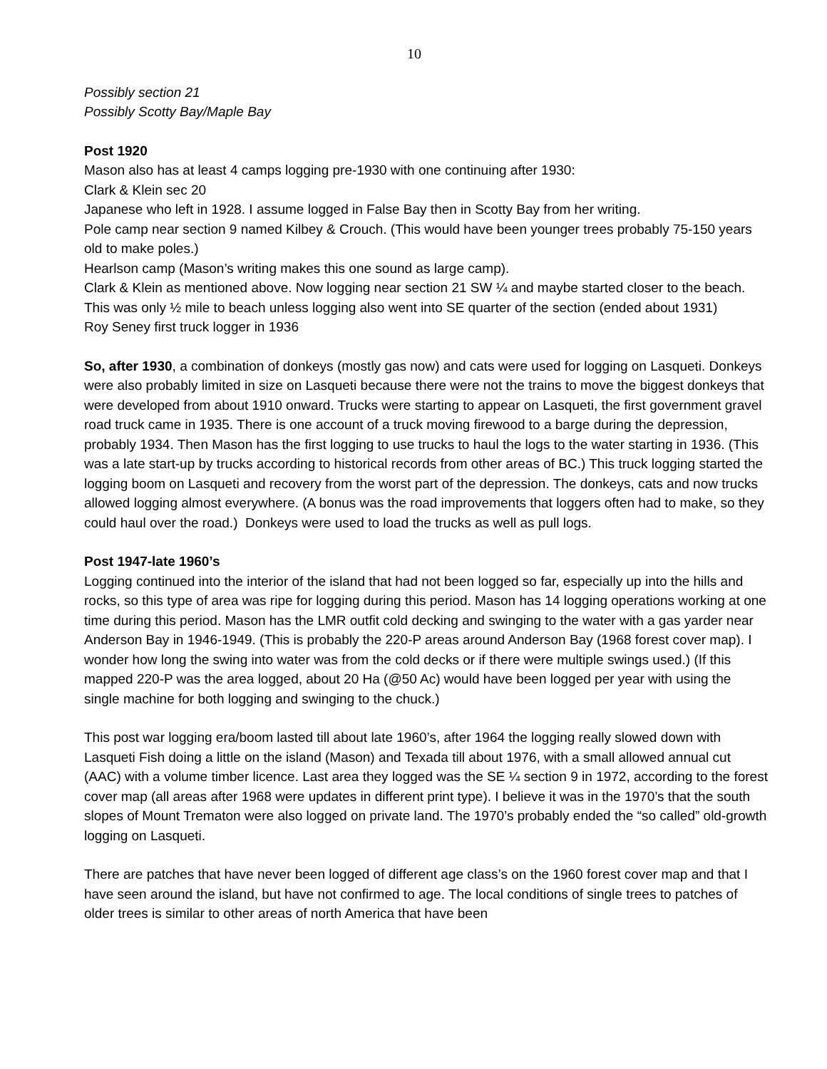10
Possibly section 21
Possibly Scotty Bay/Maple Bay
Post 1920
Mason also has at least 4 camps logging pre-1930 with one continuing after 1930:
Clark & Klein sec 20
Japanese who left in 1928. I assume logged in False Bay then in Scotty Bay from her writing.
Pole camp near section 9 named Kilbey & Crouch. (This would have been younger trees probably 75-150 years old to make poles.)
Hearlson camp (Mason’s writing makes this one sound as large camp).
Clark & Klein as mentioned above. Now logging near section 21 SW ¼ and maybe started closer to the beach. This was only ½ mile to beach unless logging also went into SE quarter of the section (ended about 1931)
Roy Seney first truck logger in 1936
So, after 1930, a combination of donkeys (mostly gas now) and cats were used for logging on Lasqueti. Donkeys were also probably limited in size on Lasqueti because there were not the trains to move the biggest donkeys that were developed from about 1910 onward. Trucks were starting to appear on Lasqueti, the first government gravel road truck came in 1935. There is one account of a truck moving firewood to a barge during the depression, probably 1934. Then Mason has the first logging to use trucks to haul the logs to the water starting in 1936. (This was a late start-up by trucks according to historical records from other areas of BC.) This truck logging started the logging boom on Lasqueti and recovery from the worst part of the depression. The donkeys, cats and now trucks allowed logging almost everywhere. (A bonus was the road improvements that loggers often had to make, so they could haul over the road.) Donkeys were used to load the trucks as well as pull logs.
Post 1947-late 1960’s
Logging continued into the interior of the island that had not been logged so far, especially up into the hills and rocks, so this type of area was ripe for logging during this period. Mason has 14 logging operations working at one time during this period. Mason has the LMR outfit cold decking and swinging to the water with a gas yarder near Anderson Bay in 1946-1949. (This is probably the 220-P areas around Anderson Bay (1968 forest cover map). I wonder how long the swing into water was from the cold decks or if there were multiple swings used.) (If this mapped 220-P was the area logged, about 20 Ha (@50 Ac) would have been logged per year with using the single machine for both logging and swinging to the chuck.)
This post war logging era/boom lasted till about late 1960’s, after 1964 the logging really slowed down with Lasqueti Fish doing a little on the island (Mason) and Texada till about 1976, with a small allowed annual cut (AAC) with a volume timber licence. Last area they logged was the SE ¼ section 9 in 1972, according to the forest cover map (all areas after 1968 were updates in different print type). I believe it was in the 1970’s that the south slopes of Mount Trematon were also logged on private land. The 1970’s probably ended the “so called” old-growth logging on Lasqueti.
There are patches that have never been logged of different age class’s on the 1960 forest cover map and that I have seen around the island, but have not confirmed to age. The local conditions of single trees to patches of older trees is similar to other areas of north America that have been